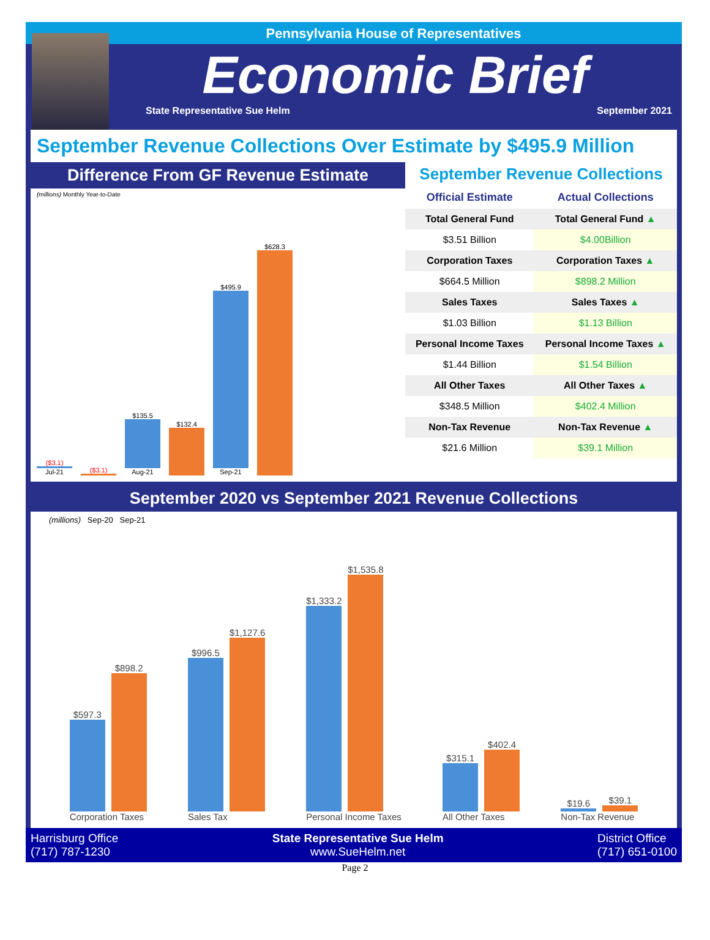Pennsylvania House of Representatives
Economic Brief
State Representative Sue Helm September 2021
September Revenue Collections Over Estimate by $495.9 Million
Difference From GF Revenue Estimate
(millions) Monthly Year-to-Date
($3.1)
Jul-21
($3.1)
$135.5
Aug-21
$132.4
$495.9
Sep-21
$628.3
September Revenue Collections
| Official Estimate | Actual Collections |
| --- | --- |
| Total General Fund | Total General Fund ▲ |
| $3.51 Billion | $4.00Billion |
| Corporation Taxes | Corporation Taxes ▲ |
| $664.5 Million | $898.2 Million |
| Sales Taxes | Sales Taxes ▲ |
| $1.03 Billion | $1.13 Billion |
| Personal Income Taxes | Personal Income Taxes ▲ |
| $1.44 Billion | $1.54 Billion |
| All Other Taxes | All Other Taxes ▲ |
| $348.5 Million | $402.4 Million |
| Non-Tax Revenue | Non-Tax Revenue ▲ |
| $21.6 Million | $39.1 Million |
September 2020 vs September 2021 Revenue Collections
(millions) Sep-20 Sep-21
$597.3
$898.2
Corporation Taxes
$996.5
$1,127.6
Sales Tax
$1,333.2
$1,535.8
Personal Income Taxes
$315.1
$402.4
All Other Taxes
$19.6
$39.1
Non-Tax Revenue
Harrisburg Office
(717) 787-1230
State Representative Sue Helm
www.SueHelm.net
District Office
(717) 651-0100
Page 2